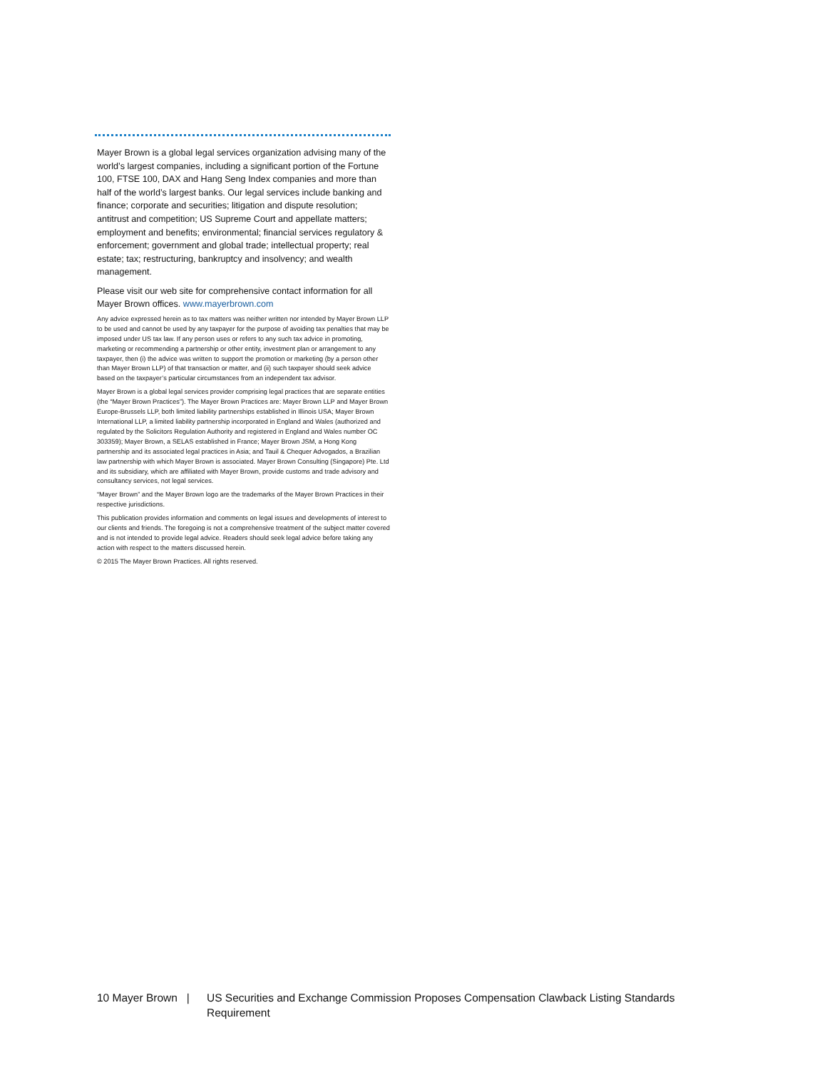Mayer Brown is a global legal services organization advising many of the world’s largest companies, including a significant portion of the Fortune 100, FTSE 100, DAX and Hang Seng Index companies and more than half of the world’s largest banks. Our legal services include banking and finance; corporate and securities; litigation and dispute resolution; antitrust and competition; US Supreme Court and appellate matters; employment and benefits; environmental; financial services regulatory & enforcement; government and global trade; intellectual property; real estate; tax; restructuring, bankruptcy and insolvency; and wealth management.
Please visit our web site for comprehensive contact information for all Mayer Brown offices. www.mayerbrown.com
Any advice expressed herein as to tax matters was neither written nor intended by Mayer Brown LLP to be used and cannot be used by any taxpayer for the purpose of avoiding tax penalties that may be imposed under US tax law. If any person uses or refers to any such tax advice in promoting, marketing or recommending a partnership or other entity, investment plan or arrangement to any taxpayer, then (i) the advice was written to support the promotion or marketing (by a person other than Mayer Brown LLP) of that transaction or matter, and (ii) such taxpayer should seek advice based on the taxpayer’s particular circumstances from an independent tax advisor.
Mayer Brown is a global legal services provider comprising legal practices that are separate entities (the “Mayer Brown Practices”). The Mayer Brown Practices are: Mayer Brown LLP and Mayer Brown Europe-Brussels LLP, both limited liability partnerships established in Illinois USA; Mayer Brown International LLP, a limited liability partnership incorporated in England and Wales (authorized and regulated by the Solicitors Regulation Authority and registered in England and Wales number OC 303359); Mayer Brown, a SELAS established in France; Mayer Brown JSM, a Hong Kong partnership and its associated legal practices in Asia; and Tauil & Chequer Advogados, a Brazilian law partnership with which Mayer Brown is associated. Mayer Brown Consulting (Singapore) Pte. Ltd and its subsidiary, which are affiliated with Mayer Brown, provide customs and trade advisory and consultancy services, not legal services.
“Mayer Brown” and the Mayer Brown logo are the trademarks of the Mayer Brown Practices in their respective jurisdictions.
This publication provides information and comments on legal issues and developments of interest to our clients and friends. The foregoing is not a comprehensive treatment of the subject matter covered and is not intended to provide legal advice. Readers should seek legal advice before taking any action with respect to the matters discussed herein.
© 2015 The Mayer Brown Practices. All rights reserved.
10 Mayer Brown |
US Securities and Exchange Commission Proposes Compensation Clawback Listing Standards
Requirement